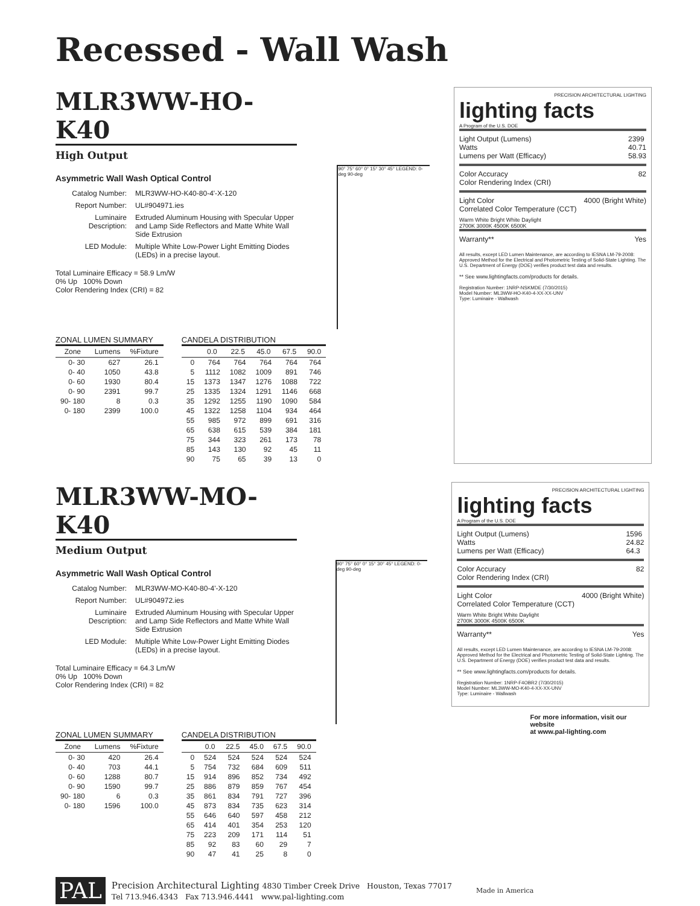Recessed - Wall Wash
MLR3WW-HO-K40
High Output
Asymmetric Wall Wash Optical Control
| Catalog Number: | MLR3WW-HO-K40-80-4'-X-120 |
| Report Number: | UL#904971.ies |
| Luminaire Description: | Extruded Aluminum Housing with Specular Upper and Lamp Side Reflectors and Matte White Wall Side Extrusion |
| LED Module: | Multiple White Low-Power Light Emitting Diodes (LEDs) in a precise layout. |
Total Luminaire Efficacy = 58.9 Lm/W
0% Up 100% Down
Color Rendering Index (CRI) = 82
90° 75° 60° 0° 15° 30° 45° LEGEND: 0-deg 90-deg
ZONAL LUMEN SUMMARY
| Zone | Lumens | %Fixture |
| --- | --- | --- |
| 0- 30 | 627 | 26.1 |
| 0- 40 | 1050 | 43.8 |
| 0- 60 | 1930 | 80.4 |
| 0- 90 | 2391 | 99.7 |
| 90- 180 | 8 | 0.3 |
| 0- 180 | 2399 | 100.0 |
CANDELA DISTRIBUTION
| | 0.0 | 22.5 | 45.0 | 67.5 | 90.0 |
| --- | --- | --- | --- | --- | --- |
| 0 | 764 | 764 | 764 | 764 | 764 |
| 5 | 1112 | 1082 | 1009 | 891 | 746 |
| 15 | 1373 | 1347 | 1276 | 1088 | 722 |
| 25 | 1335 | 1324 | 1291 | 1146 | 668 |
| 35 | 1292 | 1255 | 1190 | 1090 | 584 |
| 45 | 1322 | 1258 | 1104 | 934 | 464 |
| 55 | 985 | 972 | 899 | 691 | 316 |
| 65 | 638 | 615 | 539 | 384 | 181 |
| 75 | 344 | 323 | 261 | 173 | 78 |
| 85 | 143 | 130 | 92 | 45 | 11 |
| 90 | 75 | 65 | 39 | 13 | 0 |
PRECISION ARCHITECTURAL LIGHTING
lighting facts
A Program of the U.S. DOE
Light Output (Lumens)
Watts
Lumens per Watt (Efficacy) 2399
40.71
58.93
Color Accuracy
Color Rendering Index (CRI) 82
Light Color
Correlated Color Temperature (CCT) 4000 (Bright White)
Warm White Bright White Daylight
2700K 3000K 4500K 6500K
Warranty** Yes
All results, except LED Lumen Maintenance, are according to IESNA LM-79-2008: Approved Method for the Electrical and Photometric Testing of Solid-State Lighting. The U.S. Department of Energy (DOE) verifies product test data and results.
** See www.lightingfacts.com/products for details.
Registration Number: 1NRP-NSKMDE (7/30/2015)
Model Number: ML3WW-HO-K40-4-XX-XX-UNV
Type: Luminaire - Wallwash
MLR3WW-MO-K40
Medium Output
Asymmetric Wall Wash Optical Control
| Catalog Number: | MLR3WW-MO-K40-80-4'-X-120 |
| Report Number: | UL#904972.ies |
| Luminaire Description: | Extruded Aluminum Housing with Specular Upper and Lamp Side Reflectors and Matte White Wall Side Extrusion |
| LED Module: | Multiple White Low-Power Light Emitting Diodes (LEDs) in a precise layout. |
Total Luminaire Efficacy = 64.3 Lm/W
0% Up 100% Down
Color Rendering Index (CRI) = 82
90° 75° 60° 0° 15° 30° 45° LEGEND: 0-deg 90-deg
ZONAL LUMEN SUMMARY
| Zone | Lumens | %Fixture |
| --- | --- | --- |
| 0- 30 | 420 | 26.4 |
| 0- 40 | 703 | 44.1 |
| 0- 60 | 1288 | 80.7 |
| 0- 90 | 1590 | 99.7 |
| 90- 180 | 6 | 0.3 |
| 0- 180 | 1596 | 100.0 |
CANDELA DISTRIBUTION
| | 0.0 | 22.5 | 45.0 | 67.5 | 90.0 |
| --- | --- | --- | --- | --- | --- |
| 0 | 524 | 524 | 524 | 524 | 524 |
| 5 | 754 | 732 | 684 | 609 | 511 |
| 15 | 914 | 896 | 852 | 734 | 492 |
| 25 | 886 | 879 | 859 | 767 | 454 |
| 35 | 861 | 834 | 791 | 727 | 396 |
| 45 | 873 | 834 | 735 | 623 | 314 |
| 55 | 646 | 640 | 597 | 458 | 212 |
| 65 | 414 | 401 | 354 | 253 | 120 |
| 75 | 223 | 209 | 171 | 114 | 51 |
| 85 | 92 | 83 | 60 | 29 | 7 |
| 90 | 47 | 41 | 25 | 8 | 0 |
PRECISION ARCHITECTURAL LIGHTING
lighting facts
A Program of the U.S. DOE
Light Output (Lumens)
Watts
Lumens per Watt (Efficacy) 1596
24.82
64.3
Color Accuracy
Color Rendering Index (CRI) 82
Light Color
Correlated Color Temperature (CCT) 4000 (Bright White)
Warm White Bright White Daylight
2700K 3000K 4500K 6500K
Warranty** Yes
All results, except LED Lumen Maintenance, are according to IESNA LM-79-2008: Approved Method for the Electrical and Photometric Testing of Solid-State Lighting. The U.S. Department of Energy (DOE) verifies product test data and results.
** See www.lightingfacts.com/products for details.
Registration Number: 1NRP-F4OBR2 (7/30/2015)
Model Number: ML3WW-MO-K40-4-XX-XX-UNV
Type: Luminaire - Wallwash
For more information, visit our website
at www.pal-lighting.com
PAL Precision Architectural Lighting 4830 Timber Creek Drive Houston, Texas 77017
Tel 713.946.4343 Fax 713.946.4441 www.pal-lighting.com Made in America